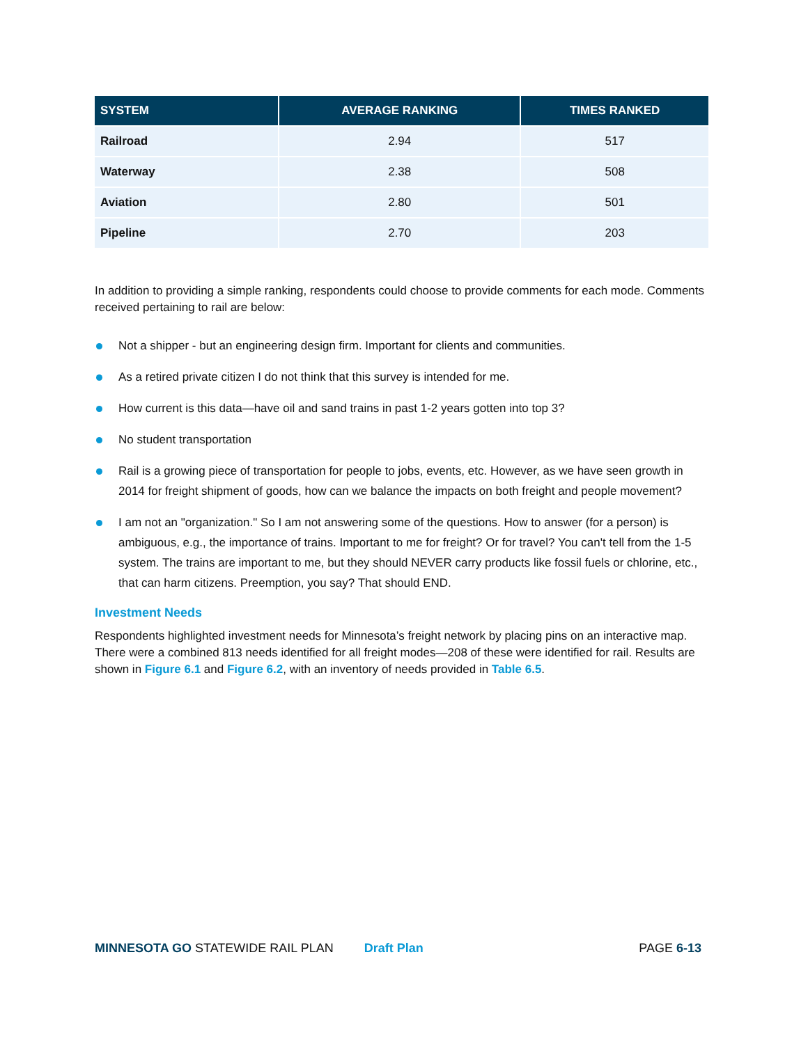| SYSTEM | AVERAGE RANKING | TIMES RANKED |
| --- | --- | --- |
| Railroad | 2.94 | 517 |
| Waterway | 2.38 | 508 |
| Aviation | 2.80 | 501 |
| Pipeline | 2.70 | 203 |
In addition to providing a simple ranking, respondents could choose to provide comments for each mode. Comments received pertaining to rail are below:
Not a shipper - but an engineering design firm. Important for clients and communities.
As a retired private citizen I do not think that this survey is intended for me.
How current is this data—have oil and sand trains in past 1-2 years gotten into top 3?
No student transportation
Rail is a growing piece of transportation for people to jobs, events, etc. However, as we have seen growth in 2014 for freight shipment of goods, how can we balance the impacts on both freight and people movement?
I am not an "organization." So I am not answering some of the questions. How to answer (for a person) is ambiguous, e.g., the importance of trains. Important to me for freight? Or for travel? You can't tell from the 1-5 system. The trains are important to me, but they should NEVER carry products like fossil fuels or chlorine, etc., that can harm citizens. Preemption, you say? That should END.
Investment Needs
Respondents highlighted investment needs for Minnesota’s freight network by placing pins on an interactive map. There were a combined 813 needs identified for all freight modes—208 of these were identified for rail. Results are shown in Figure 6.1 and Figure 6.2, with an inventory of needs provided in Table 6.5.
MINNESOTA GO STATEWIDE RAIL PLAN Draft Plan PAGE 6-13